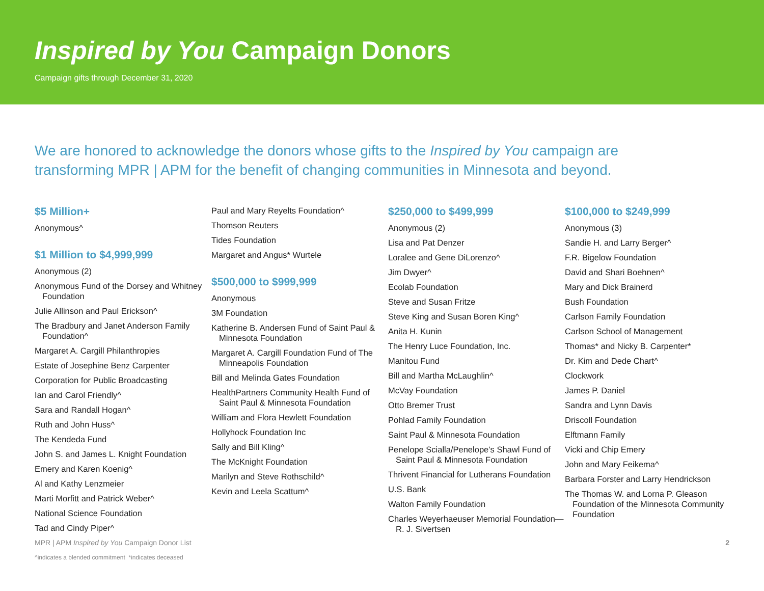Inspired by You Campaign Donors
Campaign gifts through December 31, 2020
We are honored to acknowledge the donors whose gifts to the Inspired by You campaign are transforming MPR | APM for the benefit of changing communities in Minnesota and beyond.
$5 Million+
Anonymous^
$1 Million to $4,999,999
Anonymous (2)
Anonymous Fund of the Dorsey and Whitney Foundation
Julie Allinson and Paul Erickson^
The Bradbury and Janet Anderson Family Foundation^
Margaret A. Cargill Philanthropies
Estate of Josephine Benz Carpenter
Corporation for Public Broadcasting
Ian and Carol Friendly^
Sara and Randall Hogan^
Ruth and John Huss^
The Kendeda Fund
John S. and James L. Knight Foundation
Emery and Karen Koenig^
Al and Kathy Lenzmeier
Marti Morfitt and Patrick Weber^
National Science Foundation
Tad and Cindy Piper^
Paul and Mary Reyelts Foundation^
Thomson Reuters
Tides Foundation
Margaret and Angus* Wurtele
$500,000 to $999,999
Anonymous
3M Foundation
Katherine B. Andersen Fund of Saint Paul & Minnesota Foundation
Margaret A. Cargill Foundation Fund of The Minneapolis Foundation
Bill and Melinda Gates Foundation
HealthPartners Community Health Fund of Saint Paul & Minnesota Foundation
William and Flora Hewlett Foundation
Hollyhock Foundation Inc
Sally and Bill Kling^
The McKnight Foundation
Marilyn and Steve Rothschild^
Kevin and Leela Scattum^
$250,000 to $499,999
Anonymous (2)
Lisa and Pat Denzer
Loralee and Gene DiLorenzo^
Jim Dwyer^
Ecolab Foundation
Steve and Susan Fritze
Steve King and Susan Boren King^
Anita H. Kunin
The Henry Luce Foundation, Inc.
Manitou Fund
Bill and Martha McLaughlin^
McVay Foundation
Otto Bremer Trust
Pohlad Family Foundation
Saint Paul & Minnesota Foundation
Penelope Scialla/Penelope’s Shawl Fund of Saint Paul & Minnesota Foundation
Thrivent Financial for Lutherans Foundation
U.S. Bank
Walton Family Foundation
Charles Weyerhaeuser Memorial Foundation—R. J. Sivertsen
$100,000 to $249,999
Anonymous (3)
Sandie H. and Larry Berger^
F.R. Bigelow Foundation
David and Shari Boehnen^
Mary and Dick Brainerd
Bush Foundation
Carlson Family Foundation
Carlson School of Management
Thomas* and Nicky B. Carpenter*
Dr. Kim and Dede Chart^
Clockwork
James P. Daniel
Sandra and Lynn Davis
Driscoll Foundation
Elftmann Family
Vicki and Chip Emery
John and Mary Feikema^
Barbara Forster and Larry Hendrickson
The Thomas W. and Lorna P. Gleason Foundation of the Minnesota Community Foundation
MPR | APM Inspired by You Campaign Donor List 2
^indicates a blended commitment *indicates deceased